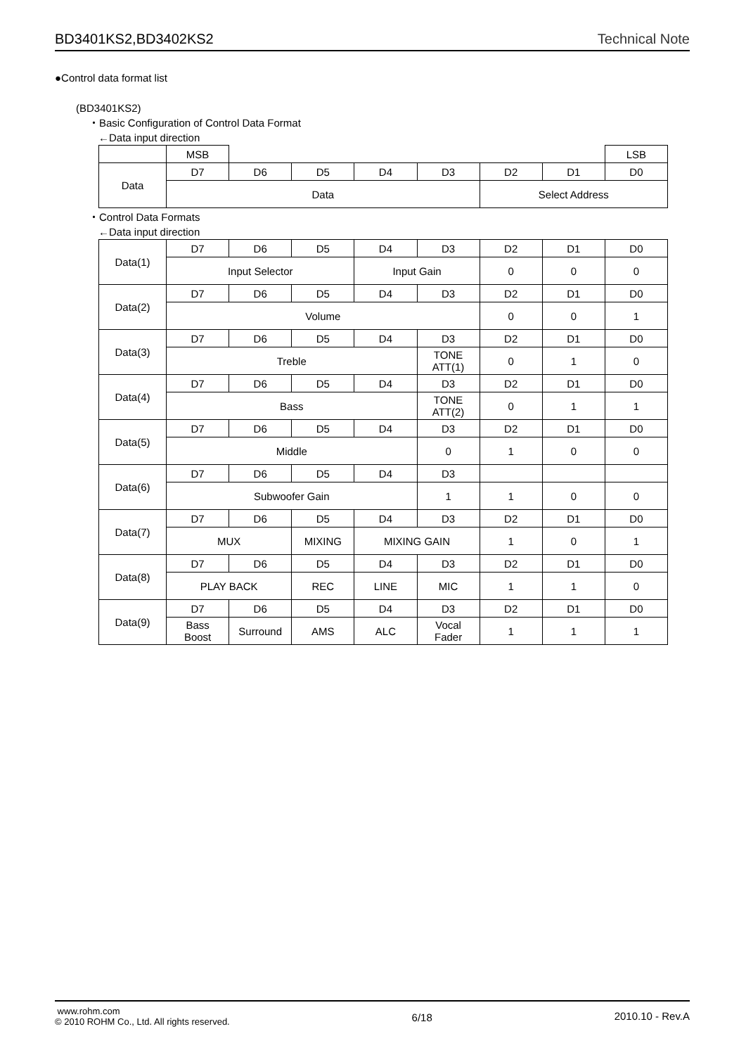BD3401KS2,BD3402KS2 Technical Note
●Control data format list
(BD3401KS2)
・Basic Configuration of Control Data Format
←Data input direction
| | MSB | | | | | | | LSB |
| Data | D7 | D6 | D5 | D4 | D3 | D2 | D1 | D0 |
| | Data | | | | | Select Address | | |
・Control Data Formats
←Data input direction
| Data(1) | D7 | D6 | D5 | D4 | D3 | D2 | D1 | D0 |
| | Input Selector | | | Input Gain | | 0 | 0 | 0 |
| Data(2) | D7 | D6 | D5 | D4 | D3 | D2 | D1 | D0 |
| | Volume | | | | | 0 | 0 | 1 |
| Data(3) | D7 | D6 | D5 | D4 | D3 | D2 | D1 | D0 |
| | Treble | | | | TONE ATT(1) | 0 | 1 | 0 |
| Data(4) | D7 | D6 | D5 | D4 | D3 | D2 | D1 | D0 |
| | Bass | | | | TONE ATT(2) | 0 | 1 | 1 |
| Data(5) | D7 | D6 | D5 | D4 | D3 | D2 | D1 | D0 |
| | Middle | | | | 0 | 1 | 0 | 0 |
| Data(6) | D7 | D6 | D5 | D4 | D3 | | | |
| | Subwoofer Gain | | | | 1 | 1 | 0 | 0 |
| Data(7) | D7 | D6 | D5 | D4 | D3 | D2 | D1 | D0 |
| | MUX | | MIXING | MIXING GAIN | | 1 | 0 | 1 |
| Data(8) | D7 | D6 | D5 | D4 | D3 | D2 | D1 | D0 |
| | PLAY BACK | | REC | LINE | MIC | 1 | 1 | 0 |
| Data(9) | D7 | D6 | D5 | D4 | D3 | D2 | D1 | D0 |
| | Bass Boost | Surround | AMS | ALC | Vocal Fader | 1 | 1 | 1 |
www.rohm.com
© 2010 ROHM Co., Ltd. All rights reserved.
6/18 2010.10 - Rev.A